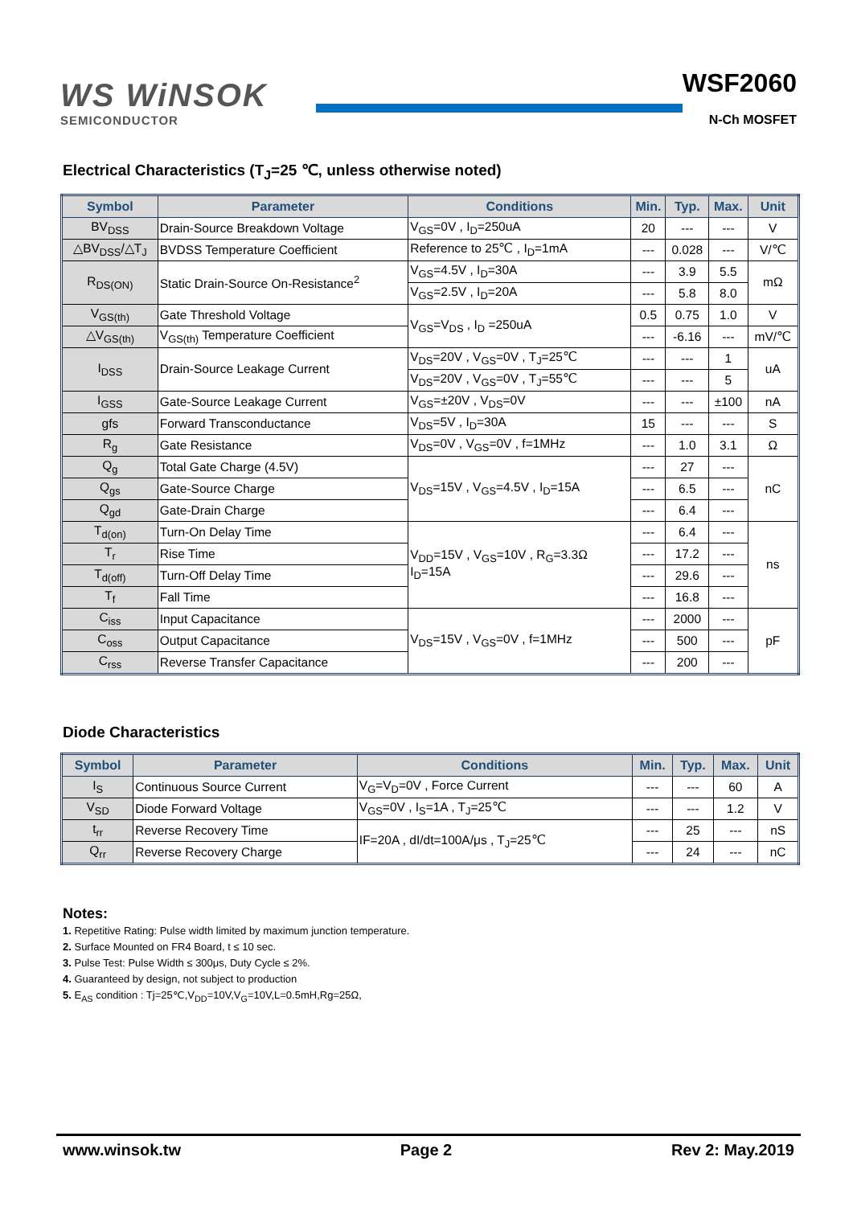WS WiNSOK
SEMICONDUCTOR
WSF2060
N-Ch MOSFET
Electrical Characteristics (T<sub>J</sub>=25 ℃, unless otherwise noted)
| Symbol | Parameter | Conditions | Min. | Typ. | Max. | Unit |
| --- | --- | --- | --- | --- | --- | --- |
| BV<sub>DSS</sub> | Drain-Source Breakdown Voltage | V<sub>GS</sub>=0V , I<sub>D</sub>=250uA | 20 | --- | --- | V |
| △BV<sub>DSS</sub>/△T<sub>J</sub> | BVDSS Temperature Coefficient | Reference to 25℃ , I<sub>D</sub>=1mA | --- | 0.028 | --- | V/℃ |
| R<sub>DS(ON)</sub> | Static Drain-Source On-Resistance<sup>2</sup> | V<sub>GS</sub>=4.5V , I<sub>D</sub>=30A | --- | 3.9 | 5.5 | mΩ |
| | | V<sub>GS</sub>=2.5V , I<sub>D</sub>=20A | --- | 5.8 | 8.0 | |
| V<sub>GS(th)</sub> | Gate Threshold Voltage | V<sub>GS</sub>=V<sub>DS</sub> , I<sub>D</sub> =250uA | 0.5 | 0.75 | 1.0 | V |
| △V<sub>GS(th)</sub> | V<sub>GS(th)</sub> Temperature Coefficient | | --- | -6.16 | --- | mV/℃ |
| I<sub>DSS</sub> | Drain-Source Leakage Current | V<sub>DS</sub>=20V , V<sub>GS</sub>=0V , T<sub>J</sub>=25℃ | --- | --- | 1 | uA |
| | | V<sub>DS</sub>=20V , V<sub>GS</sub>=0V , T<sub>J</sub>=55℃ | --- | --- | 5 | |
| I<sub>GSS</sub> | Gate-Source Leakage Current | V<sub>GS</sub>=±20V , V<sub>DS</sub>=0V | --- | --- | ±100 | nA |
| gfs | Forward Transconductance | V<sub>DS</sub>=5V , I<sub>D</sub>=30A | 15 | --- | --- | S |
| R<sub>g</sub> | Gate Resistance | V<sub>DS</sub>=0V , V<sub>GS</sub>=0V , f=1MHz | --- | 1.0 | 3.1 | Ω |
| Q<sub>g</sub> | Total Gate Charge (4.5V) | V<sub>DS</sub>=15V , V<sub>GS</sub>=4.5V , I<sub>D</sub>=15A | --- | 27 | --- | nC |
| Q<sub>gs</sub> | Gate-Source Charge | | --- | 6.5 | --- | |
| Q<sub>gd</sub> | Gate-Drain Charge | | --- | 6.4 | --- | |
| T<sub>d(on)</sub> | Turn-On Delay Time | V<sub>DD</sub>=15V , V<sub>GS</sub>=10V , R<sub>G</sub>=3.3Ω I<sub>D</sub>=15A | --- | 6.4 | --- | ns |
| T<sub>r</sub> | Rise Time | | --- | 17.2 | --- | |
| T<sub>d(off)</sub> | Turn-Off Delay Time | | --- | 29.6 | --- | |
| T<sub>f</sub> | Fall Time | | --- | 16.8 | --- | |
| C<sub>iss</sub> | Input Capacitance | V<sub>DS</sub>=15V , V<sub>GS</sub>=0V , f=1MHz | --- | 2000 | --- | pF |
| C<sub>oss</sub> | Output Capacitance | | --- | 500 | --- | |
| C<sub>rss</sub> | Reverse Transfer Capacitance | | --- | 200 | --- | |
Diode Characteristics
| Symbol | Parameter | Conditions | Min. | Typ. | Max. | Unit |
| --- | --- | --- | --- | --- | --- | --- |
| I<sub>S</sub> | Continuous Source Current | V<sub>G</sub>=V<sub>D</sub>=0V , Force Current | --- | --- | 60 | A |
| V<sub>SD</sub> | Diode Forward Voltage | V<sub>GS</sub>=0V , I<sub>S</sub>=1A , T<sub>J</sub>=25℃ | --- | --- | 1.2 | V |
| t<sub>rr</sub> | Reverse Recovery Time | IF=20A , dI/dt=100A/μs , T<sub>J</sub>=25℃ | --- | 25 | --- | nS |
| Q<sub>rr</sub> | Reverse Recovery Charge | | --- | 24 | --- | nC |
Notes:
1. Repetitive Rating: Pulse width limited by maximum junction temperature.
2. Surface Mounted on FR4 Board, t ≤ 10 sec.
3. Pulse Test: Pulse Width ≤ 300μs, Duty Cycle ≤ 2%.
4. Guaranteed by design, not subject to production
5. E<sub>AS</sub> condition : Tj=25℃,V<sub>DD</sub>=10V,V<sub>G</sub>=10V,L=0.5mH,Rg=25Ω,
www.winsok.tw Page 2 Rev 2: May.2019